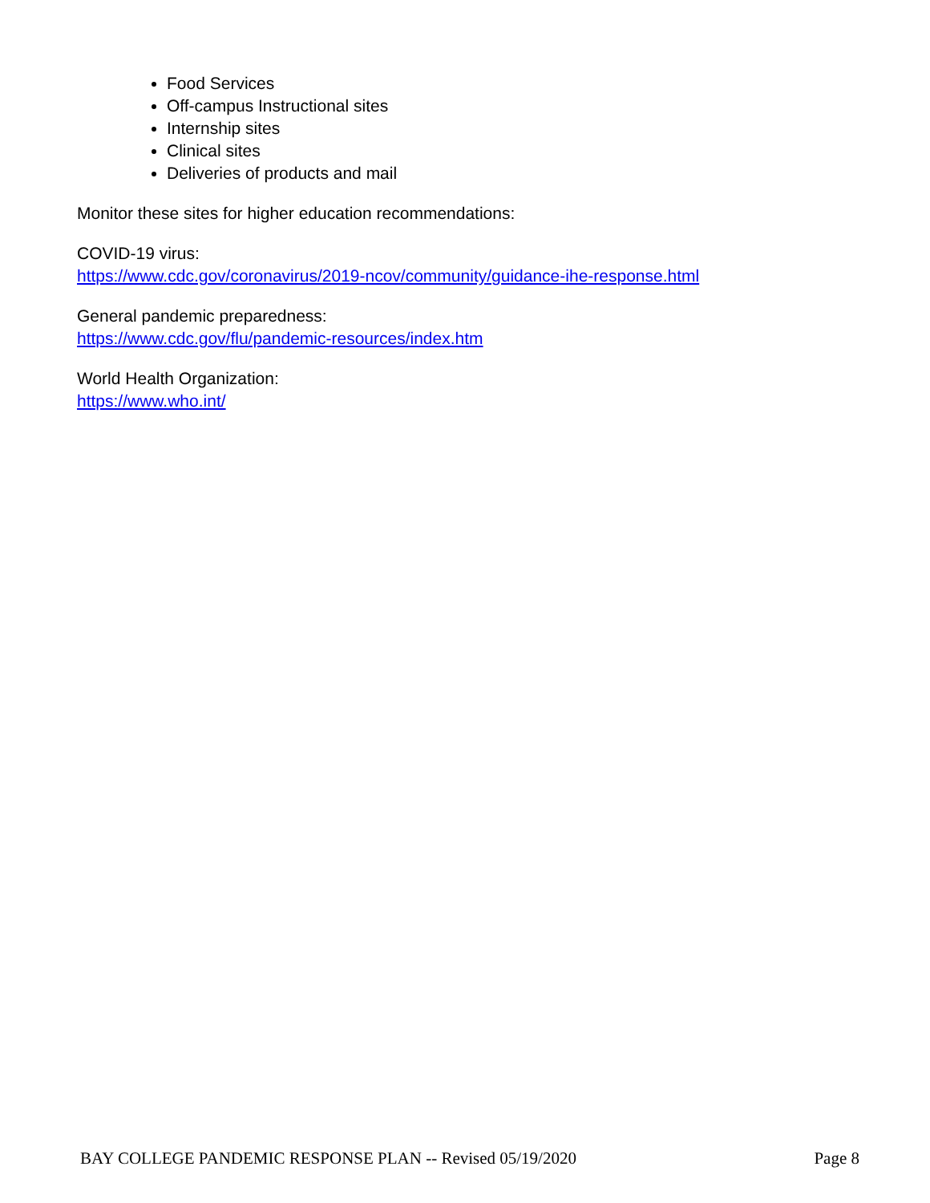Food Services
Off-campus Instructional sites
Internship sites
Clinical sites
Deliveries of products and mail
Monitor these sites for higher education recommendations:
COVID-19 virus:
https://www.cdc.gov/coronavirus/2019-ncov/community/guidance-ihe-response.html
General pandemic preparedness:
https://www.cdc.gov/flu/pandemic-resources/index.htm
World Health Organization:
https://www.who.int/
BAY COLLEGE PANDEMIC RESPONSE PLAN -- Revised 05/19/2020 Page 8